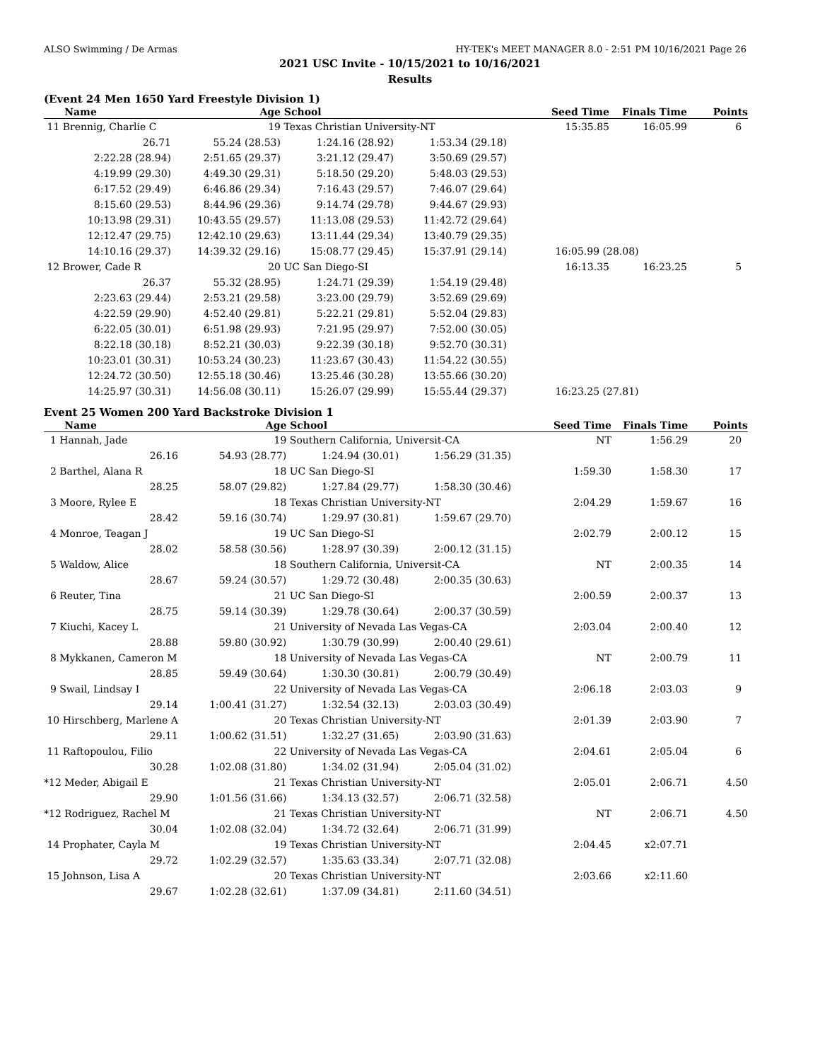ALSO Swimming / De Armas HY-TEK's MEET MANAGER 8.0 - 2:51 PM 10/16/2021 Page 26
2021 USC Invite - 10/15/2021 to 10/16/2021
Results
(Event 24 Men 1650 Yard Freestyle Division 1)
| Name | Age | School | | Seed Time | Finals Time | Points |
| --- | --- | --- | --- | --- | --- | --- |
| 11 Brennig, Charlie C | 19 | Texas Christian University-NT | | 15:35.85 | 16:05.99 | 6 |
| 26.71 | 55.24 (28.53) | 1:24.16 (28.92) | 1:53.34 (29.18) | | | |
| 2:22.28 (28.94) | 2:51.65 (29.37) | 3:21.12 (29.47) | 3:50.69 (29.57) | | | |
| 4:19.99 (29.30) | 4:49.30 (29.31) | 5:18.50 (29.20) | 5:48.03 (29.53) | | | |
| 6:17.52 (29.49) | 6:46.86 (29.34) | 7:16.43 (29.57) | 7:46.07 (29.64) | | | |
| 8:15.60 (29.53) | 8:44.96 (29.36) | 9:14.74 (29.78) | 9:44.67 (29.93) | | | |
| 10:13.98 (29.31) | 10:43.55 (29.57) | 11:13.08 (29.53) | 11:42.72 (29.64) | | | |
| 12:12.47 (29.75) | 12:42.10 (29.63) | 13:11.44 (29.34) | 13:40.79 (29.35) | | | |
| 14:10.16 (29.37) | 14:39.32 (29.16) | 15:08.77 (29.45) | 15:37.91 (29.14) | 16:05.99 (28.08) | | |
| 12 Brower, Cade R | 20 | UC San Diego-SI | | 16:13.35 | 16:23.25 | 5 |
| 26.37 | 55.32 (28.95) | 1:24.71 (29.39) | 1:54.19 (29.48) | | | |
| 2:23.63 (29.44) | 2:53.21 (29.58) | 3:23.00 (29.79) | 3:52.69 (29.69) | | | |
| 4:22.59 (29.90) | 4:52.40 (29.81) | 5:22.21 (29.81) | 5:52.04 (29.83) | | | |
| 6:22.05 (30.01) | 6:51.98 (29.93) | 7:21.95 (29.97) | 7:52.00 (30.05) | | | |
| 8:22.18 (30.18) | 8:52.21 (30.03) | 9:22.39 (30.18) | 9:52.70 (30.31) | | | |
| 10:23.01 (30.31) | 10:53.24 (30.23) | 11:23.67 (30.43) | 11:54.22 (30.55) | | | |
| 12:24.72 (30.50) | 12:55.18 (30.46) | 13:25.46 (30.28) | 13:55.66 (30.20) | | | |
| 14:25.97 (30.31) | 14:56.08 (30.11) | 15:26.07 (29.99) | 15:55.44 (29.37) | 16:23.25 (27.81) | | |
Event 25 Women 200 Yard Backstroke Division 1
| Name | Age | School | | Seed Time | Finals Time | Points |
| --- | --- | --- | --- | --- | --- | --- |
| 1 Hannah, Jade | 19 | Southern California, Universit-CA | | NT | 1:56.29 | 20 |
| 26.16 | 54.93 (28.77) | 1:24.94 (30.01) | 1:56.29 (31.35) | | | |
| 2 Barthel, Alana R | 18 | UC San Diego-SI | | 1:59.30 | 1:58.30 | 17 |
| 28.25 | 58.07 (29.82) | 1:27.84 (29.77) | 1:58.30 (30.46) | | | |
| 3 Moore, Rylee E | 18 | Texas Christian University-NT | | 2:04.29 | 1:59.67 | 16 |
| 28.42 | 59.16 (30.74) | 1:29.97 (30.81) | 1:59.67 (29.70) | | | |
| 4 Monroe, Teagan J | 19 | UC San Diego-SI | | 2:02.79 | 2:00.12 | 15 |
| 28.02 | 58.58 (30.56) | 1:28.97 (30.39) | 2:00.12 (31.15) | | | |
| 5 Waldow, Alice | 18 | Southern California, Universit-CA | | NT | 2:00.35 | 14 |
| 28.67 | 59.24 (30.57) | 1:29.72 (30.48) | 2:00.35 (30.63) | | | |
| 6 Reuter, Tina | 21 | UC San Diego-SI | | 2:00.59 | 2:00.37 | 13 |
| 28.75 | 59.14 (30.39) | 1:29.78 (30.64) | 2:00.37 (30.59) | | | |
| 7 Kiuchi, Kacey L | 21 | University of Nevada Las Vegas-CA | | 2:03.04 | 2:00.40 | 12 |
| 28.88 | 59.80 (30.92) | 1:30.79 (30.99) | 2:00.40 (29.61) | | | |
| 8 Mykkanen, Cameron M | 18 | University of Nevada Las Vegas-CA | | NT | 2:00.79 | 11 |
| 28.85 | 59.49 (30.64) | 1:30.30 (30.81) | 2:00.79 (30.49) | | | |
| 9 Swail, Lindsay I | 22 | University of Nevada Las Vegas-CA | | 2:06.18 | 2:03.03 | 9 |
| 29.14 | 1:00.41 (31.27) | 1:32.54 (32.13) | 2:03.03 (30.49) | | | |
| 10 Hirschberg, Marlene A | 20 | Texas Christian University-NT | | 2:01.39 | 2:03.90 | 7 |
| 29.11 | 1:00.62 (31.51) | 1:32.27 (31.65) | 2:03.90 (31.63) | | | |
| 11 Raftopoulou, Filio | 22 | University of Nevada Las Vegas-CA | | 2:04.61 | 2:05.04 | 6 |
| 30.28 | 1:02.08 (31.80) | 1:34.02 (31.94) | 2:05.04 (31.02) | | | |
| *12 Meder, Abigail E | 21 | Texas Christian University-NT | | 2:05.01 | 2:06.71 | 4.50 |
| 29.90 | 1:01.56 (31.66) | 1:34.13 (32.57) | 2:06.71 (32.58) | | | |
| *12 Rodriguez, Rachel M | 21 | Texas Christian University-NT | | NT | 2:06.71 | 4.50 |
| 30.04 | 1:02.08 (32.04) | 1:34.72 (32.64) | 2:06.71 (31.99) | | | |
| 14 Prophater, Cayla M | 19 | Texas Christian University-NT | | 2:04.45 | x2:07.71 | |
| 29.72 | 1:02.29 (32.57) | 1:35.63 (33.34) | 2:07.71 (32.08) | | | |
| 15 Johnson, Lisa A | 20 | Texas Christian University-NT | | 2:03.66 | x2:11.60 | |
| 29.67 | 1:02.28 (32.61) | 1:37.09 (34.81) | 2:11.60 (34.51) | | | |